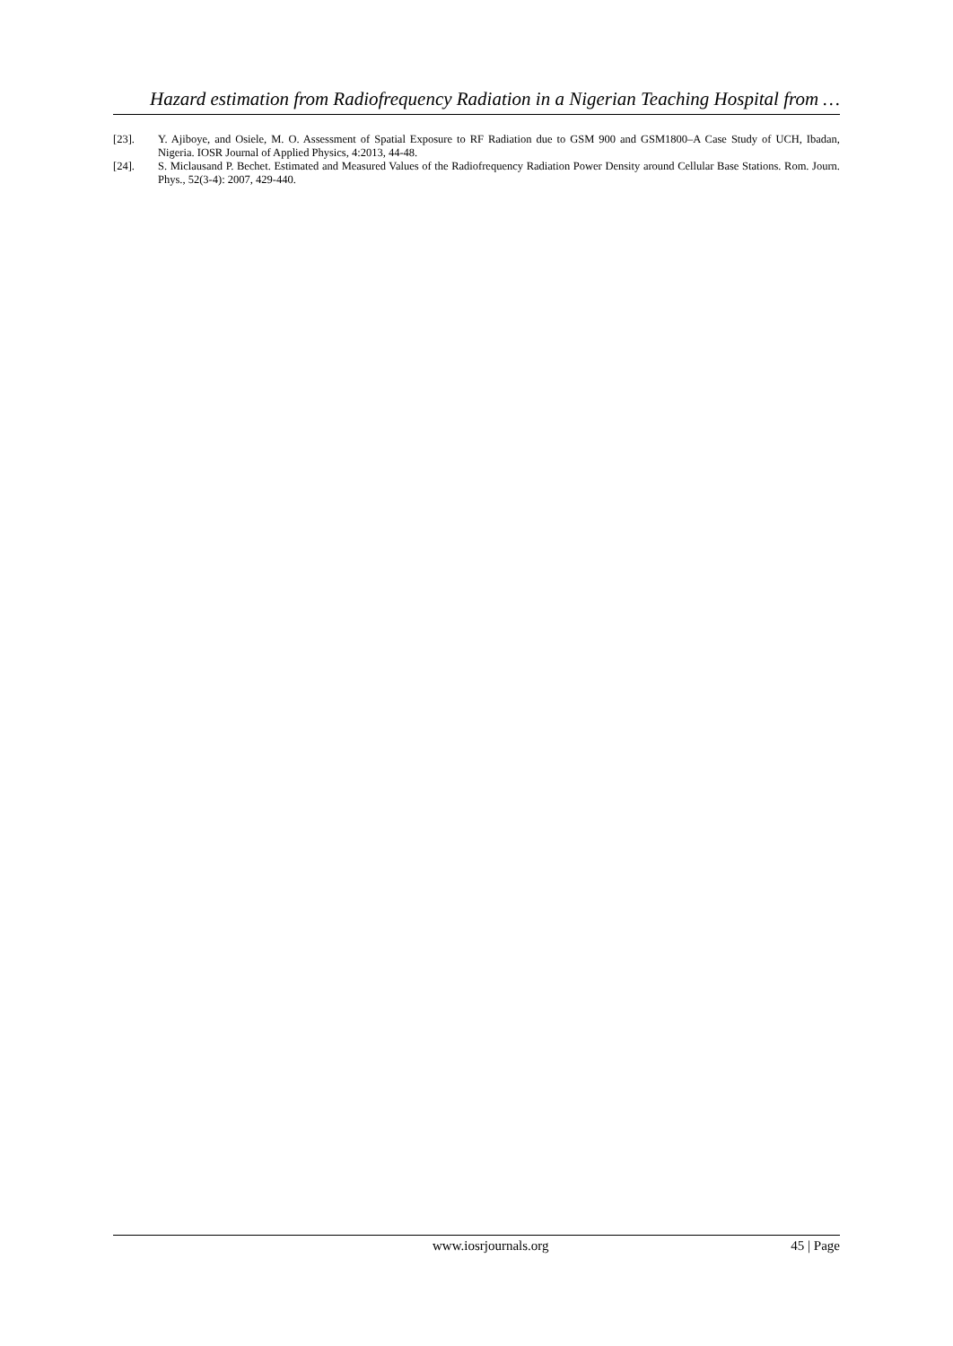Hazard estimation from Radiofrequency Radiation in a Nigerian Teaching Hospital from …
[23]. Y. Ajiboye, and Osiele, M. O. Assessment of Spatial Exposure to RF Radiation due to GSM 900 and GSM1800–A Case Study of UCH, Ibadan, Nigeria. IOSR Journal of Applied Physics, 4:2013, 44-48.
[24]. S. Miclausand P. Bechet. Estimated and Measured Values of the Radiofrequency Radiation Power Density around Cellular Base Stations. Rom. Journ. Phys., 52(3-4): 2007, 429-440.
www.iosrjournals.org 45 | Page